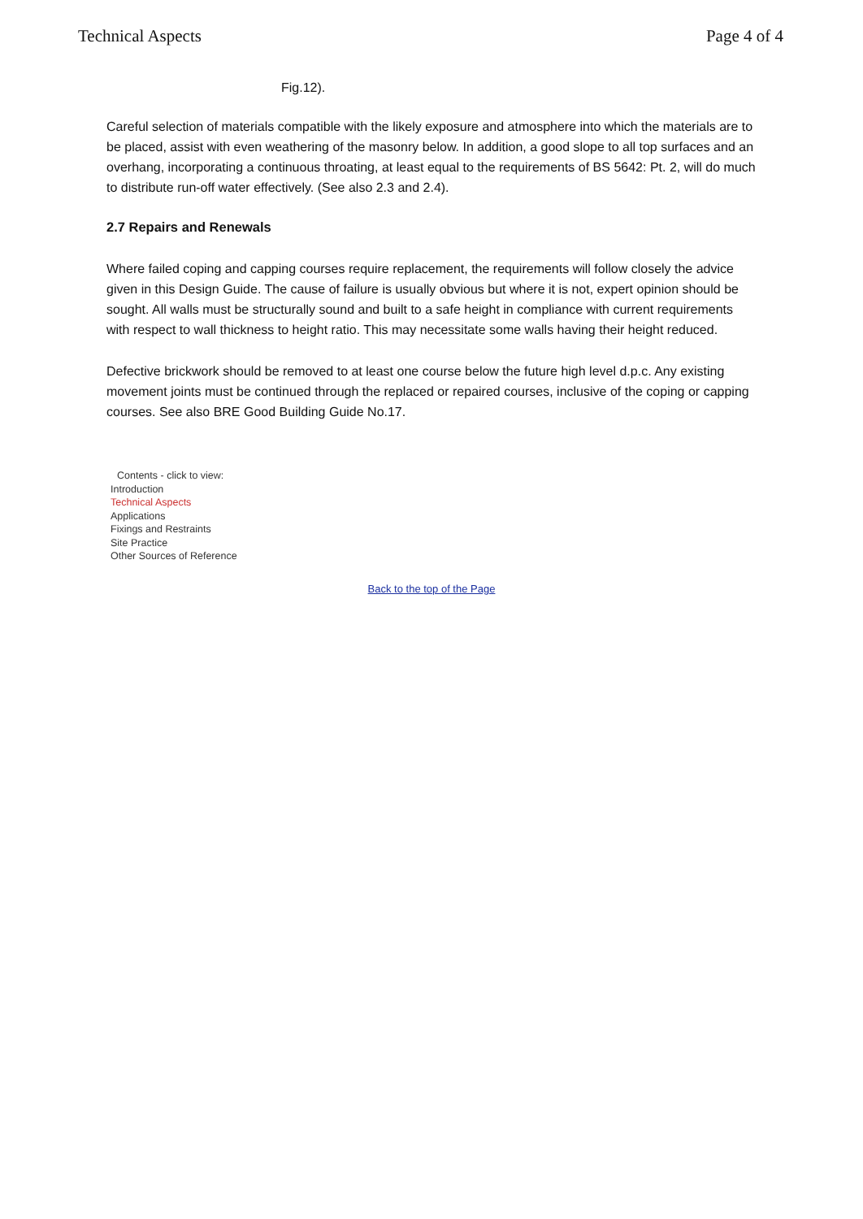Technical Aspects Page 4 of 4
Fig.12).
Careful selection of materials compatible with the likely exposure and atmosphere into which the materials are to be placed, assist with even weathering of the masonry below. In addition, a good slope to all top surfaces and an overhang, incorporating a continuous throating, at least equal to the requirements of BS 5642: Pt. 2, will do much to distribute run-off water effectively. (See also 2.3 and 2.4).
2.7 Repairs and Renewals
Where failed coping and capping courses require replacement, the requirements will follow closely the advice given in this Design Guide. The cause of failure is usually obvious but where it is not, expert opinion should be sought. All walls must be structurally sound and built to a safe height in compliance with current requirements with respect to wall thickness to height ratio. This may necessitate some walls having their height reduced.
Defective brickwork should be removed to at least one course below the future high level d.p.c. Any existing movement joints must be continued through the replaced or repaired courses, inclusive of the coping or capping courses. See also BRE Good Building Guide No.17.
Contents - click to view:
Introduction
Technical Aspects
Applications
Fixings and Restraints
Site Practice
Other Sources of Reference
Back to the top of the Page